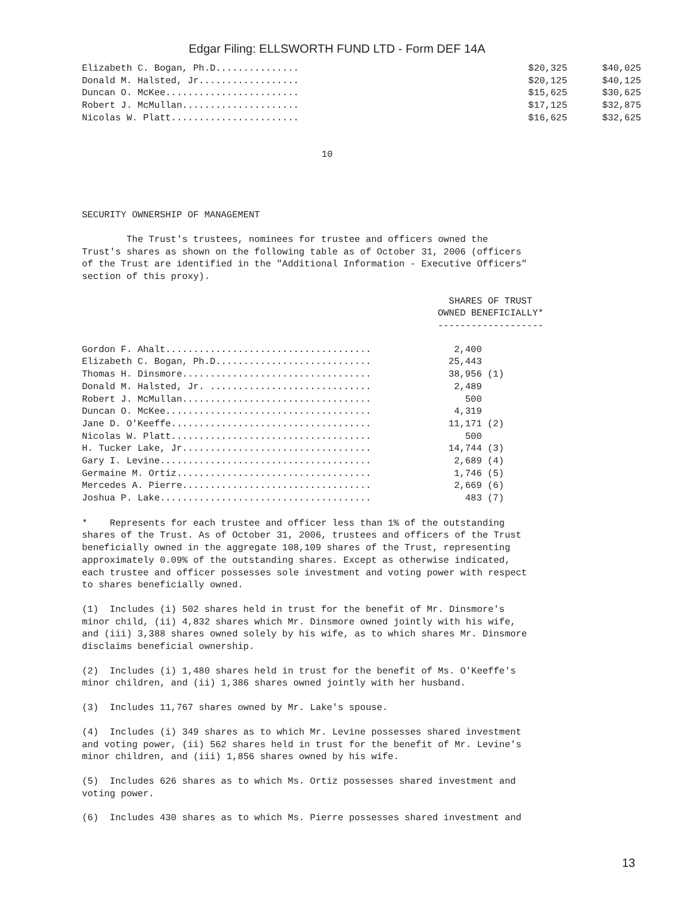Edgar Filing: ELLSWORTH FUND LTD - Form DEF 14A
| Elizabeth C. Bogan, Ph.D............... | $20,325 | $40,025 |
| Donald M. Halsted, Jr.................. | $20,125 | $40,125 |
| Duncan O. McKee........................ | $15,625 | $30,625 |
| Robert J. McMullan..................... | $17,125 | $32,875 |
| Nicolas W. Platt....................... | $16,625 | $32,625 |
10
SECURITY OWNERSHIP OF MANAGEMENT
The Trust's trustees, nominees for trustee and officers owned the Trust's shares as shown on the following table as of October 31, 2006 (officers of the Trust are identified in the "Additional Information - Executive Officers" section of this proxy).
SHARES OF TRUST OWNED BENEFICIALLY* -------------------
| Gordon F. Ahalt..................................... | 2,400 | |
| Elizabeth C. Bogan, Ph.D............................ | 25,443 | |
| Thomas H. Dinsmore.................................. | 38,956 | (1) |
| Donald M. Halsted, Jr. ............................. | 2,489 | |
| Robert J. McMullan.................................. | 500 | |
| Duncan O. McKee..................................... | 4,319 | |
| Jane D. O'Keeffe.................................... | 11,171 | (2) |
| Nicolas W. Platt.................................... | 500 | |
| H. Tucker Lake, Jr.................................. | 14,744 | (3) |
| Gary I. Levine...................................... | 2,689 | (4) |
| Germaine M. Ortiz................................... | 1,746 | (5) |
| Mercedes A. Pierre.................................. | 2,669 | (6) |
| Joshua P. Lake...................................... | 483 | (7) |
* Represents for each trustee and officer less than 1% of the outstanding shares of the Trust. As of October 31, 2006, trustees and officers of the Trust beneficially owned in the aggregate 108,109 shares of the Trust, representing approximately 0.09% of the outstanding shares. Except as otherwise indicated, each trustee and officer possesses sole investment and voting power with respect to shares beneficially owned.
(1) Includes (i) 502 shares held in trust for the benefit of Mr. Dinsmore's minor child, (ii) 4,832 shares which Mr. Dinsmore owned jointly with his wife, and (iii) 3,388 shares owned solely by his wife, as to which shares Mr. Dinsmore disclaims beneficial ownership.
(2) Includes (i) 1,480 shares held in trust for the benefit of Ms. O'Keeffe's minor children, and (ii) 1,386 shares owned jointly with her husband.
(3) Includes 11,767 shares owned by Mr. Lake's spouse.
(4) Includes (i) 349 shares as to which Mr. Levine possesses shared investment and voting power, (ii) 562 shares held in trust for the benefit of Mr. Levine's minor children, and (iii) 1,856 shares owned by his wife.
(5) Includes 626 shares as to which Ms. Ortiz possesses shared investment and voting power.
(6) Includes 430 shares as to which Ms. Pierre possesses shared investment and
13